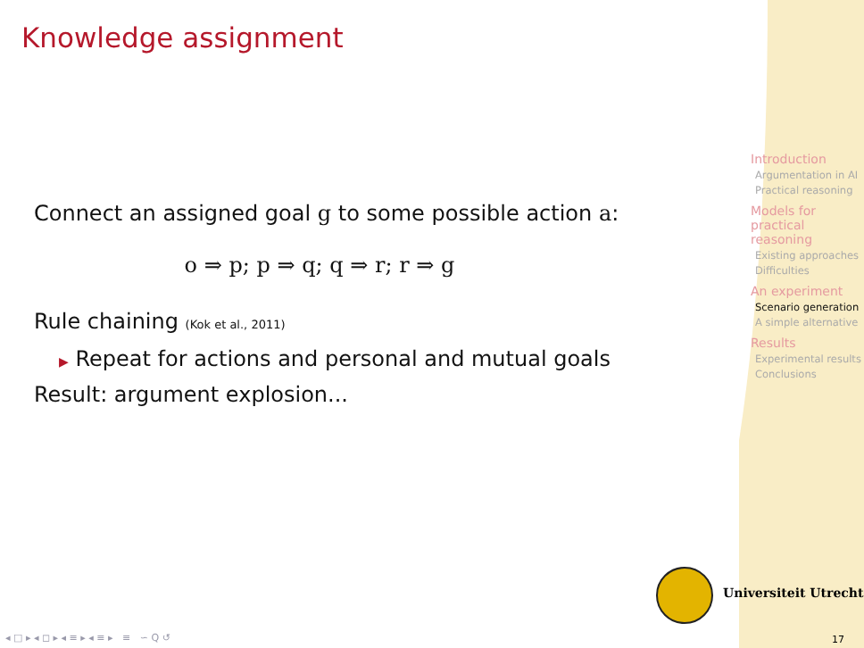Knowledge assignment
Connect an assigned goal g to some possible action a:
o ⇒ p; p ⇒ q; q ⇒ r; r ⇒ g
Rule chaining (Kok et al., 2011)
▶ Repeat for actions and personal and mutual goals
Result: argument explosion...
Introduction
Argumentation in AI
Practical reasoning
Models for practical reasoning
Existing approaches
Difficulties
An experiment
Scenario generation
A simple alternative
Results
Experimental results
Conclusions
Universiteit Utrecht
◂ □ ▸ ◂ ◻ ▸ ◂ ≡ ▸ ◂ ≡ ▸ ≡ ∽ Q ↺
17